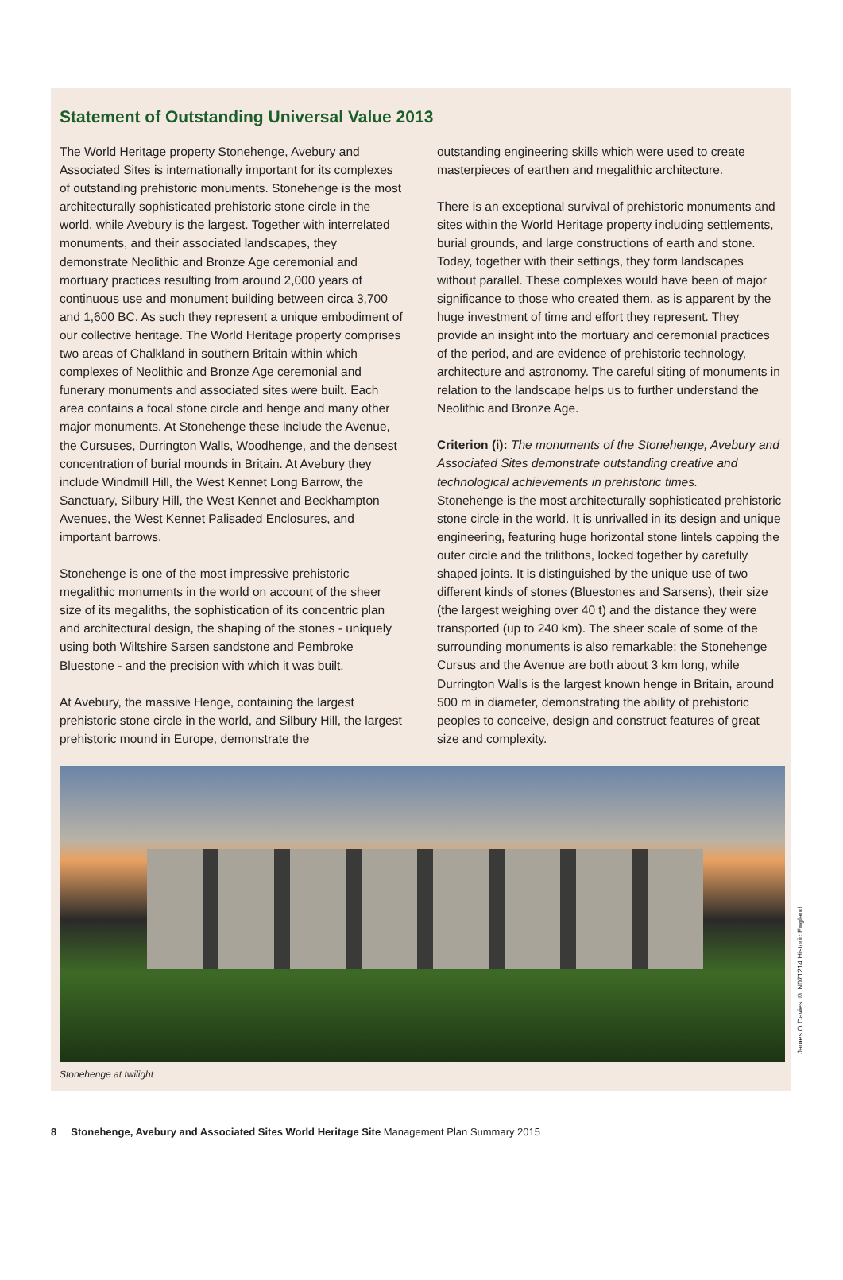Statement of Outstanding Universal Value 2013
The World Heritage property Stonehenge, Avebury and Associated Sites is internationally important for its complexes of outstanding prehistoric monuments. Stonehenge is the most architecturally sophisticated prehistoric stone circle in the world, while Avebury is the largest. Together with interrelated monuments, and their associated landscapes, they demonstrate Neolithic and Bronze Age ceremonial and mortuary practices resulting from around 2,000 years of continuous use and monument building between circa 3,700 and 1,600 BC. As such they represent a unique embodiment of our collective heritage. The World Heritage property comprises two areas of Chalkland in southern Britain within which complexes of Neolithic and Bronze Age ceremonial and funerary monuments and associated sites were built. Each area contains a focal stone circle and henge and many other major monuments. At Stonehenge these include the Avenue, the Cursuses, Durrington Walls, Woodhenge, and the densest concentration of burial mounds in Britain. At Avebury they include Windmill Hill, the West Kennet Long Barrow, the Sanctuary, Silbury Hill, the West Kennet and Beckhampton Avenues, the West Kennet Palisaded Enclosures, and important barrows.
Stonehenge is one of the most impressive prehistoric megalithic monuments in the world on account of the sheer size of its megaliths, the sophistication of its concentric plan and architectural design, the shaping of the stones - uniquely using both Wiltshire Sarsen sandstone and Pembroke Bluestone - and the precision with which it was built.
At Avebury, the massive Henge, containing the largest prehistoric stone circle in the world, and Silbury Hill, the largest prehistoric mound in Europe, demonstrate the
outstanding engineering skills which were used to create masterpieces of earthen and megalithic architecture.
There is an exceptional survival of prehistoric monuments and sites within the World Heritage property including settlements, burial grounds, and large constructions of earth and stone. Today, together with their settings, they form landscapes without parallel. These complexes would have been of major significance to those who created them, as is apparent by the huge investment of time and effort they represent. They provide an insight into the mortuary and ceremonial practices of the period, and are evidence of prehistoric technology, architecture and astronomy. The careful siting of monuments in relation to the landscape helps us to further understand the Neolithic and Bronze Age.
Criterion (i): The monuments of the Stonehenge, Avebury and Associated Sites demonstrate outstanding creative and technological achievements in prehistoric times.
Stonehenge is the most architecturally sophisticated prehistoric stone circle in the world. It is unrivalled in its design and unique engineering, featuring huge horizontal stone lintels capping the outer circle and the trilithons, locked together by carefully shaped joints. It is distinguished by the unique use of two different kinds of stones (Bluestones and Sarsens), their size (the largest weighing over 40 t) and the distance they were transported (up to 240 km). The sheer scale of some of the surrounding monuments is also remarkable: the Stonehenge Cursus and the Avenue are both about 3 km long, while Durrington Walls is the largest known henge in Britain, around 500 m in diameter, demonstrating the ability of prehistoric peoples to conceive, design and construct features of great size and complexity.
Stonehenge at twilight
James O Davies © N071214 Historic England
8 Stonehenge, Avebury and Associated Sites World Heritage Site Management Plan Summary 2015